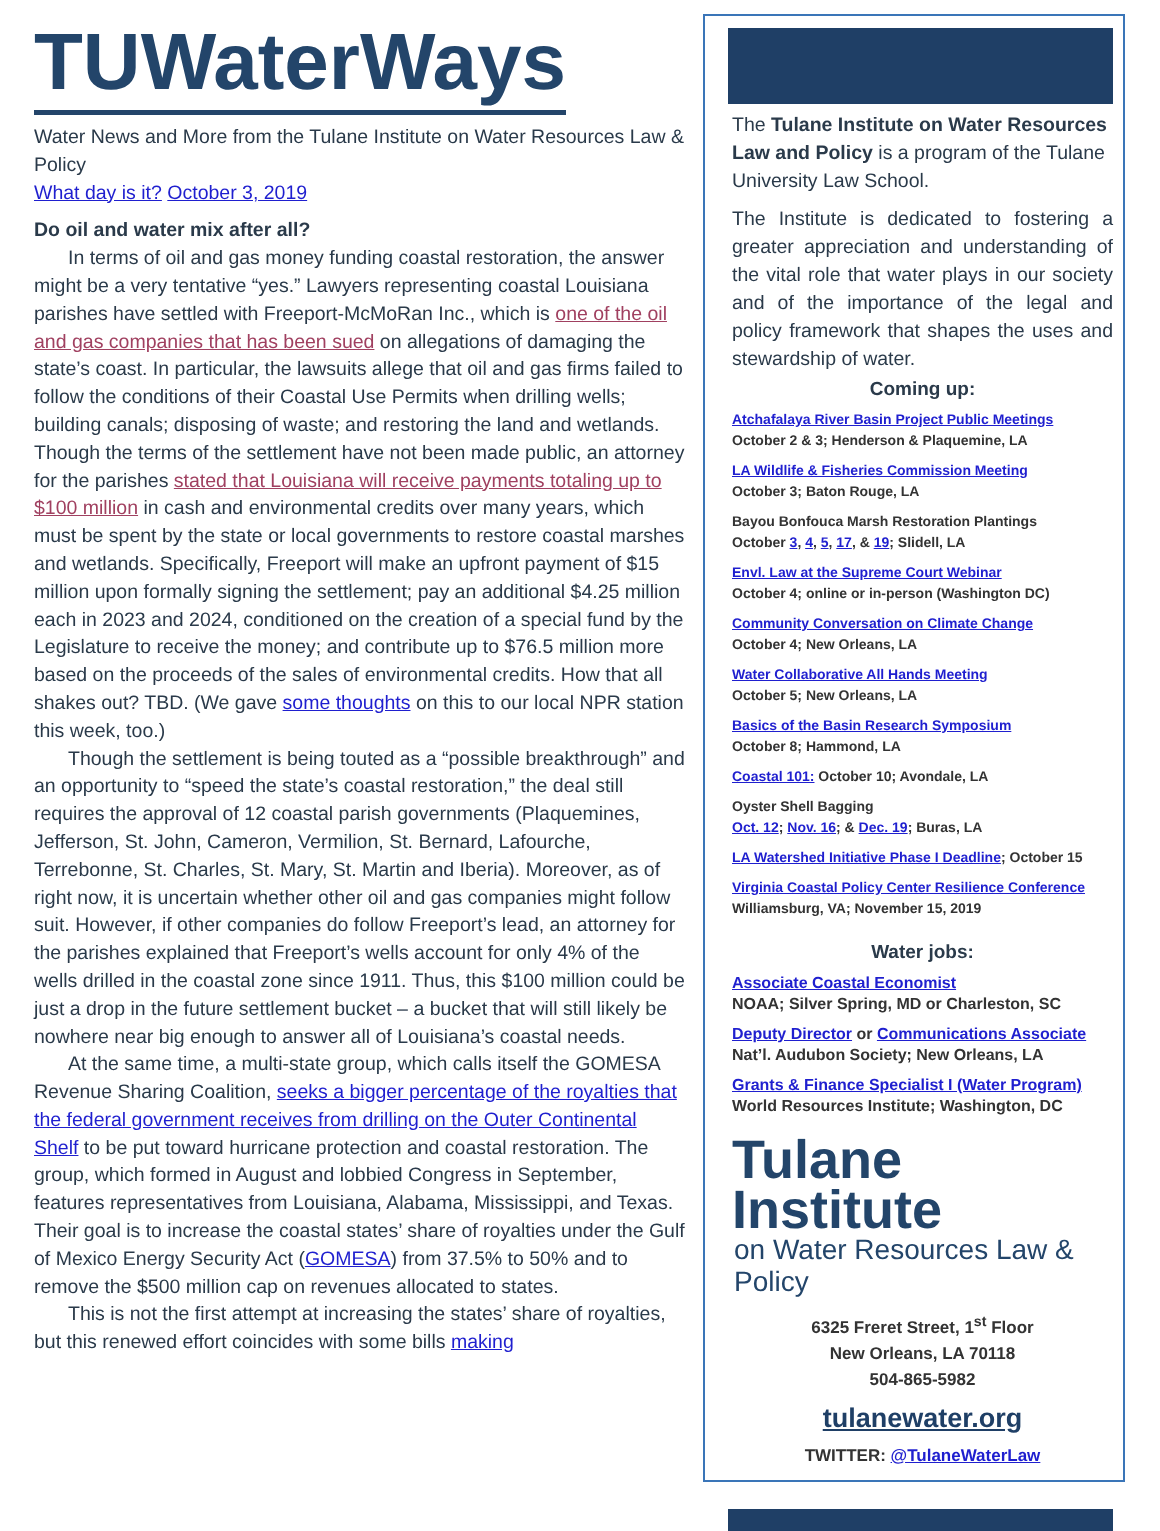TUWaterWays
Water News and More from the Tulane Institute on Water Resources Law & Policy
What day is it? October 3, 2019
Do oil and water mix after all?
In terms of oil and gas money funding coastal restoration, the answer might be a very tentative “yes.” Lawyers representing coastal Louisiana parishes have settled with Freeport-McMoRan Inc., which is one of the oil and gas companies that has been sued on allegations of damaging the state’s coast. In particular, the lawsuits allege that oil and gas firms failed to follow the conditions of their Coastal Use Permits when drilling wells; building canals; disposing of waste; and restoring the land and wetlands. Though the terms of the settlement have not been made public, an attorney for the parishes stated that Louisiana will receive payments totaling up to $100 million in cash and environmental credits over many years, which must be spent by the state or local governments to restore coastal marshes and wetlands. Specifically, Freeport will make an upfront payment of $15 million upon formally signing the settlement; pay an additional $4.25 million each in 2023 and 2024, conditioned on the creation of a special fund by the Legislature to receive the money; and contribute up to $76.5 million more based on the proceeds of the sales of environmental credits. How that all shakes out? TBD. (We gave some thoughts on this to our local NPR station this week, too.)
Though the settlement is being touted as a “possible breakthrough” and an opportunity to “speed the state’s coastal restoration,” the deal still requires the approval of 12 coastal parish governments (Plaquemines, Jefferson, St. John, Cameron, Vermilion, St. Bernard, Lafourche, Terrebonne, St. Charles, St. Mary, St. Martin and Iberia). Moreover, as of right now, it is uncertain whether other oil and gas companies might follow suit. However, if other companies do follow Freeport’s lead, an attorney for the parishes explained that Freeport’s wells account for only 4% of the wells drilled in the coastal zone since 1911. Thus, this $100 million could be just a drop in the future settlement bucket – a bucket that will still likely be nowhere near big enough to answer all of Louisiana’s coastal needs.
At the same time, a multi-state group, which calls itself the GOMESA Revenue Sharing Coalition, seeks a bigger percentage of the royalties that the federal government receives from drilling on the Outer Continental Shelf to be put toward hurricane protection and coastal restoration. The group, which formed in August and lobbied Congress in September, features representatives from Louisiana, Alabama, Mississippi, and Texas. Their goal is to increase the coastal states’ share of royalties under the Gulf of Mexico Energy Security Act (GOMESA) from 37.5% to 50% and to remove the $500 million cap on revenues allocated to states.
This is not the first attempt at increasing the states’ share of royalties, but this renewed effort coincides with some bills making
The Tulane Institute on Water Resources Law and Policy is a program of the Tulane University Law School.
The Institute is dedicated to fostering a greater appreciation and understanding of the vital role that water plays in our society and of the importance of the legal and policy framework that shapes the uses and stewardship of water.
Coming up:
Atchafalaya River Basin Project Public Meetings
October 2 & 3; Henderson & Plaquemine, LA
LA Wildlife & Fisheries Commission Meeting
October 3; Baton Rouge, LA
Bayou Bonfouca Marsh Restoration Plantings
October 3, 4, 5, 17, & 19; Slidell, LA
Envl. Law at the Supreme Court Webinar
October 4; online or in-person (Washington DC)
Community Conversation on Climate Change
October 4; New Orleans, LA
Water Collaborative All Hands Meeting
October 5; New Orleans, LA
Basics of the Basin Research Symposium
October 8; Hammond, LA
Coastal 101: October 10; Avondale, LA
Oyster Shell Bagging
Oct. 12; Nov. 16; & Dec. 19; Buras, LA
LA Watershed Initiative Phase I Deadline; October 15
Virginia Coastal Policy Center Resilience Conference
Williamsburg, VA; November 15, 2019
Water jobs:
Associate Coastal Economist
NOAA; Silver Spring, MD or Charleston, SC
Deputy Director or Communications Associate
Nat’l. Audubon Society; New Orleans, LA
Grants & Finance Specialist I (Water Program)
World Resources Institute; Washington, DC
Tulane Institute
on Water Resources Law & Policy
6325 Freret Street, 1<sup>st</sup> Floor
New Orleans, LA 70118
504-865-5982
tulanewater.org
TWITTER: @TulaneWaterLaw